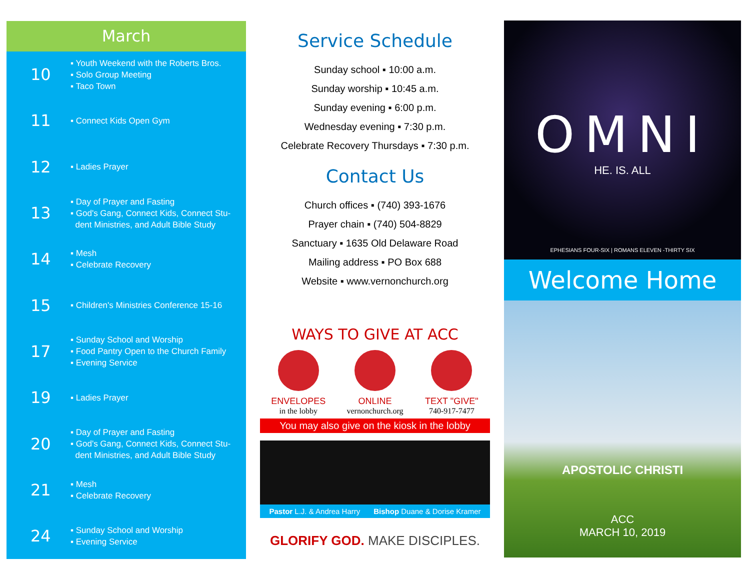March
10
▪ Youth Weekend with the Roberts Bros.
▪ Solo Group Meeting
▪ Taco Town
11
▪ Connect Kids Open Gym
12
▪ Ladies Prayer
13
▪ Day of Prayer and Fasting
▪ God's Gang, Connect Kids, Connect Stu-
dent Ministries, and Adult Bible Study
14
▪ Mesh
▪ Celebrate Recovery
15
▪ Children's Ministries Conference 15-16
17
▪ Sunday School and Worship
▪ Food Pantry Open to the Church Family
▪ Evening Service
19
▪ Ladies Prayer
20
▪ Day of Prayer and Fasting
▪ God's Gang, Connect Kids, Connect Stu-
dent Ministries, and Adult Bible Study
21
▪ Mesh
▪ Celebrate Recovery
24
▪ Sunday School and Worship
▪ Evening Service
Service Schedule
Sunday school ▪ 10:00 a.m.
Sunday worship ▪ 10:45 a.m.
Sunday evening ▪ 6:00 p.m.
Wednesday evening ▪ 7:30 p.m.
Celebrate Recovery Thursdays ▪ 7:30 p.m.
Contact Us
Church offices ▪ (740) 393-1676
Prayer chain ▪ (740) 504-8829
Sanctuary ▪ 1635 Old Delaware Road
Mailing address ▪ PO Box 688
Website ▪ www.vernonchurch.org
WAYS TO GIVE AT ACC
ENVELOPES
in the lobby
ONLINE
vernonchurch.org
TEXT "GIVE"
740-917-7477
You may also give on the kiosk in the lobby
Pastor L.J. & Andrea Harry Bishop Duane & Dorise Kramer
GLORIFY GOD. MAKE DISCIPLES.
OMNI
HE. IS. ALL
EPHESIANS FOUR-SIX | ROMANS ELEVEN -THIRTY SIX
Welcome Home
APOSTOLIC CHRISTI
ACC
MARCH 10, 2019